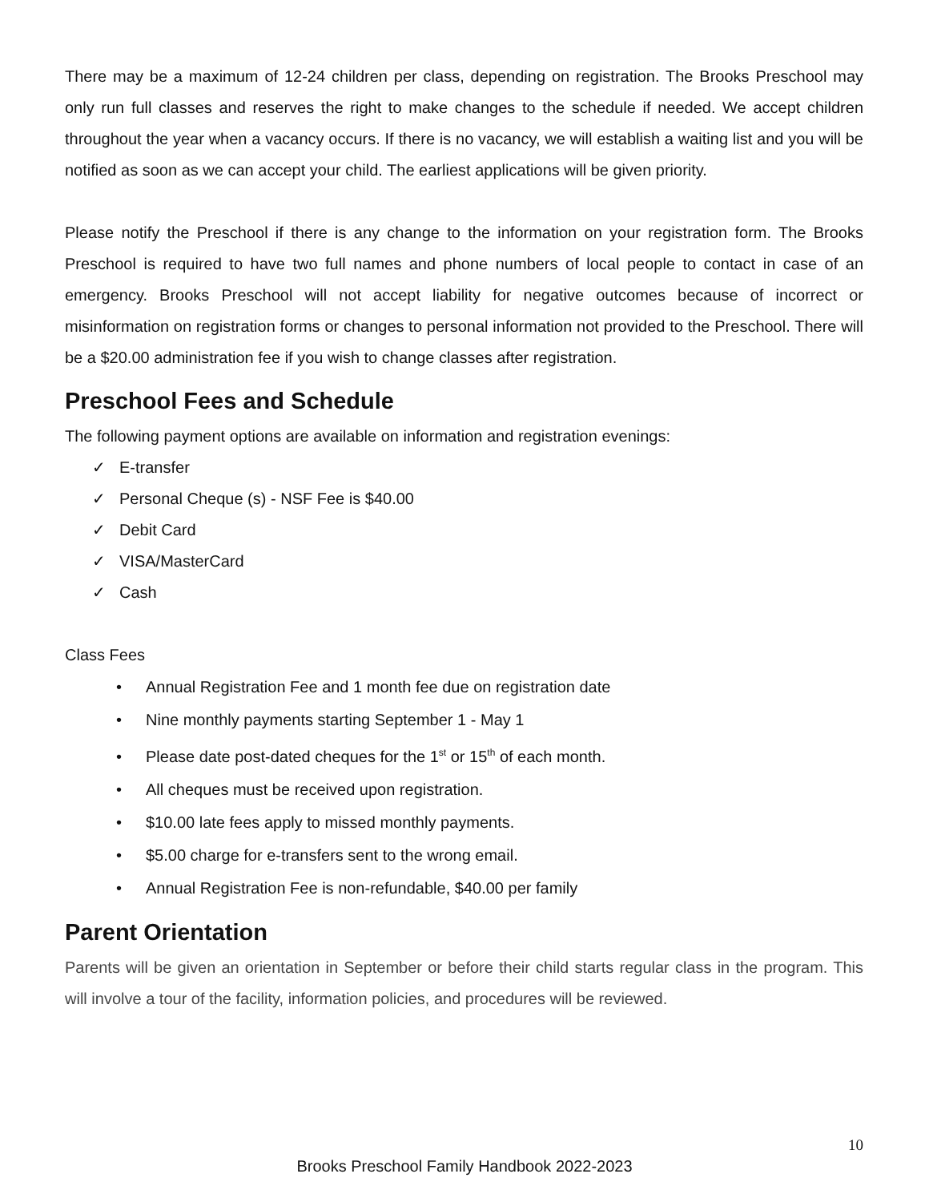There may be a maximum of 12-24 children per class, depending on registration. The Brooks Preschool may only run full classes and reserves the right to make changes to the schedule if needed. We accept children throughout the year when a vacancy occurs. If there is no vacancy, we will establish a waiting list and you will be notified as soon as we can accept your child. The earliest applications will be given priority.
Please notify the Preschool if there is any change to the information on your registration form. The Brooks Preschool is required to have two full names and phone numbers of local people to contact in case of an emergency. Brooks Preschool will not accept liability for negative outcomes because of incorrect or misinformation on registration forms or changes to personal information not provided to the Preschool. There will be a $20.00 administration fee if you wish to change classes after registration.
Preschool Fees and Schedule
The following payment options are available on information and registration evenings:
✓ E-transfer
✓ Personal Cheque (s) - NSF Fee is $40.00
✓ Debit Card
✓ VISA/MasterCard
✓ Cash
Class Fees
• Annual Registration Fee and 1 month fee due on registration date
• Nine monthly payments starting September 1 - May 1
• Please date post-dated cheques for the 1<sup>st</sup> or 15<sup>th</sup> of each month.
• All cheques must be received upon registration.
• $10.00 late fees apply to missed monthly payments.
• $5.00 charge for e-transfers sent to the wrong email.
• Annual Registration Fee is non-refundable, $40.00 per family
Parent Orientation
Parents will be given an orientation in September or before their child starts regular class in the program. This will involve a tour of the facility, information policies, and procedures will be reviewed.
10
Brooks Preschool Family Handbook 2022-2023